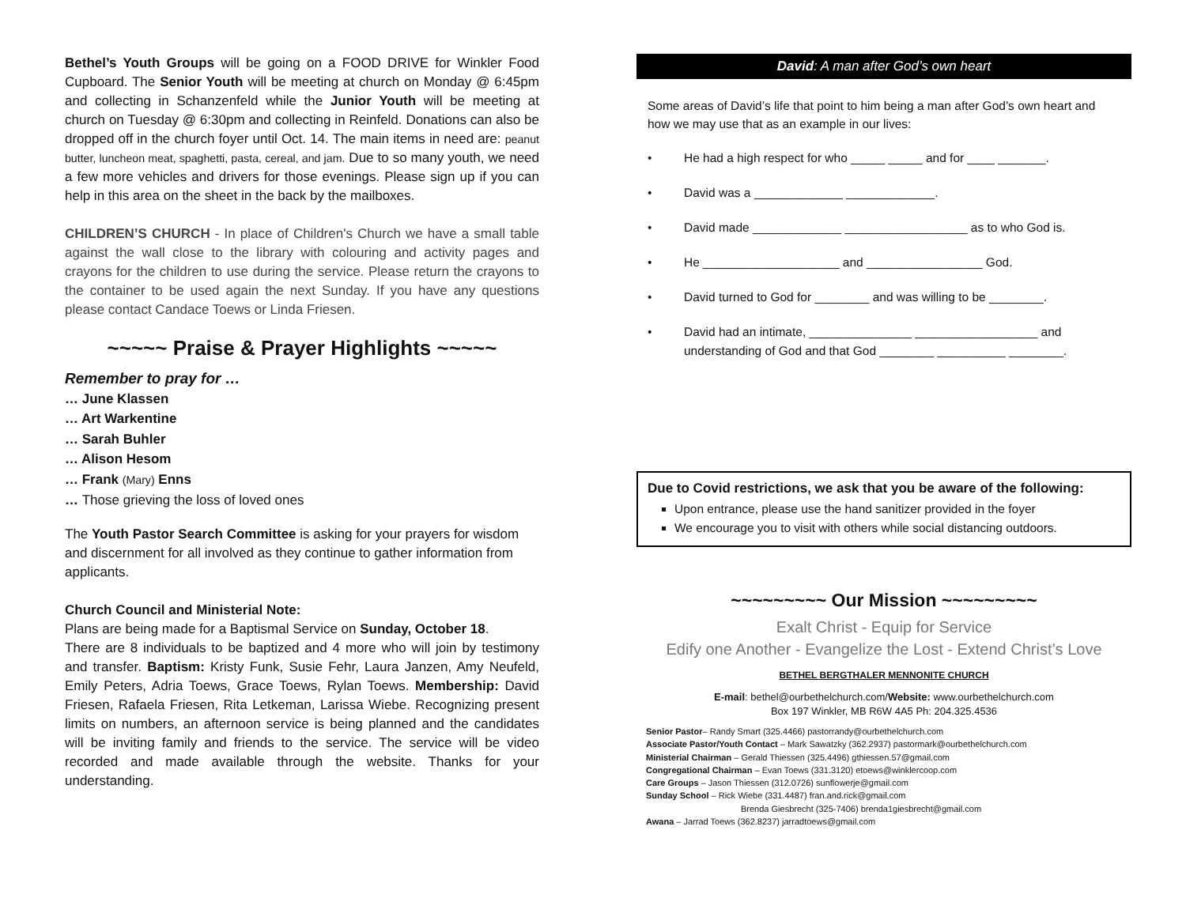Bethel’s Youth Groups will be going on a FOOD DRIVE for Winkler Food Cupboard. The Senior Youth will be meeting at church on Monday @ 6:45pm and collecting in Schanzenfeld while the Junior Youth will be meeting at church on Tuesday @ 6:30pm and collecting in Reinfeld. Donations can also be dropped off in the church foyer until Oct. 14. The main items in need are: peanut butter, luncheon meat, spaghetti, pasta, cereal, and jam. Due to so many youth, we need a few more vehicles and drivers for those evenings. Please sign up if you can help in this area on the sheet in the back by the mailboxes.
CHILDREN’S CHURCH - In place of Children's Church we have a small table against the wall close to the library with colouring and activity pages and crayons for the children to use during the service. Please return the crayons to the container to be used again the next Sunday. If you have any questions please contact Candace Toews or Linda Friesen.
~~~~~ Praise & Prayer Highlights ~~~~~
Remember to pray for …
… June Klassen
… Art Warkentine
… Sarah Buhler
… Alison Hesom
… Frank (Mary) Enns
… Those grieving the loss of loved ones
The Youth Pastor Search Committee is asking for your prayers for wisdom and discernment for all involved as they continue to gather information from applicants.
Church Council and Ministerial Note:
Plans are being made for a Baptismal Service on Sunday, October 18.
There are 8 individuals to be baptized and 4 more who will join by testimony and transfer. Baptism: Kristy Funk, Susie Fehr, Laura Janzen, Amy Neufeld, Emily Peters, Adria Toews, Grace Toews, Rylan Toews. Membership: David Friesen, Rafaela Friesen, Rita Letkeman, Larissa Wiebe. Recognizing present limits on numbers, an afternoon service is being planned and the candidates will be inviting family and friends to the service. The service will be video recorded and made available through the website. Thanks for your understanding.
David: A man after God’s own heart
Some areas of David’s life that point to him being a man after God’s own heart and how we may use that as an example in our lives:
• He had a high respect for who _____ _____ and for ____ _______.
• David was a _____________ _____________.
• David made _____________ __________________ as to who God is.
• He ____________________ and _________________ God.
• David turned to God for ________ and was willing to be ________.
• David had an intimate, _______________ __________________ and
understanding of God and that God ________ __________ ________.
Due to Covid restrictions, we ask that you be aware of the following:
Upon entrance, please use the hand sanitizer provided in the foyer
We encourage you to visit with others while social distancing outdoors.
~~~~~~~~~ Our Mission ~~~~~~~~~
Exalt Christ - Equip for Service
Edify one Another - Evangelize the Lost - Extend Christ’s Love
BETHEL BERGTHALER MENNONITE CHURCH
E-mail: bethel@ourbethelchurch.com/Website: www.ourbethelchurch.com
Box 197 Winkler, MB R6W 4A5 Ph: 204.325.4536
Senior Pastor– Randy Smart (325.4466) pastorrandy@ourbethelchurch.com
Associate Pastor/Youth Contact – Mark Sawatzky (362.2937) pastormark@ourbethelchurch.com
Ministerial Chairman – Gerald Thiessen (325.4496) gthiessen.57@gmail.com
Congregational Chairman – Evan Toews (331.3120) etoews@winklercoop.com
Care Groups – Jason Thiessen (312.0726) sunflowerje@gmail.com
Sunday School – Rick Wiebe (331.4487) fran.and.rick@gmail.com
Brenda Giesbrecht (325-7406) brenda1giesbrecht@gmail.com
Awana – Jarrad Toews (362.8237) jarradtoews@gmail.com